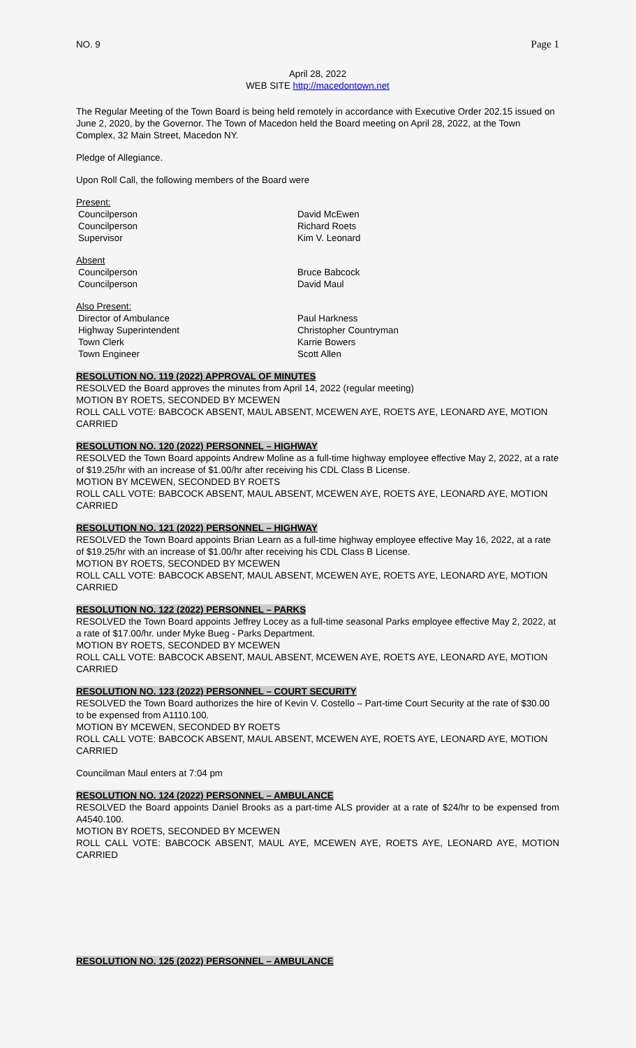NO. 9 Page 1
April 28, 2022
WEB SITE http://macedontown.net
The Regular Meeting of the Town Board is being held remotely in accordance with Executive Order 202.15 issued on June 2, 2020, by the Governor. The Town of Macedon held the Board meeting on April 28, 2022, at the Town Complex, 32 Main Street, Macedon NY.
Pledge of Allegiance.
Upon Roll Call, the following members of the Board were
Present:
Councilperson David McEwen
Councilperson Richard Roets
Supervisor Kim V. Leonard
Absent
Councilperson Bruce Babcock
Councilperson David Maul
Also Present:
Director of Ambulance Paul Harkness
Highway Superintendent Christopher Countryman
Town Clerk Karrie Bowers
Town Engineer Scott Allen
RESOLUTION NO. 119 (2022) APPROVAL OF MINUTES
RESOLVED the Board approves the minutes from April 14, 2022 (regular meeting)
MOTION BY ROETS, SECONDED BY MCEWEN
ROLL CALL VOTE: BABCOCK ABSENT, MAUL ABSENT, MCEWEN AYE, ROETS AYE, LEONARD AYE, MOTION CARRIED
RESOLUTION NO. 120 (2022) PERSONNEL – HIGHWAY
RESOLVED the Town Board appoints Andrew Moline as a full-time highway employee effective May 2, 2022, at a rate of $19.25/hr with an increase of $1.00/hr after receiving his CDL Class B License.
MOTION BY MCEWEN, SECONDED BY ROETS
ROLL CALL VOTE: BABCOCK ABSENT, MAUL ABSENT, MCEWEN AYE, ROETS AYE, LEONARD AYE, MOTION CARRIED
RESOLUTION NO. 121 (2022) PERSONNEL – HIGHWAY
RESOLVED the Town Board appoints Brian Learn as a full-time highway employee effective May 16, 2022, at a rate of $19.25/hr with an increase of $1.00/hr after receiving his CDL Class B License.
MOTION BY ROETS, SECONDED BY MCEWEN
ROLL CALL VOTE: BABCOCK ABSENT, MAUL ABSENT, MCEWEN AYE, ROETS AYE, LEONARD AYE, MOTION CARRIED
RESOLUTION NO. 122 (2022) PERSONNEL – PARKS
RESOLVED the Town Board appoints Jeffrey Locey as a full-time seasonal Parks employee effective May 2, 2022, at a rate of $17.00/hr. under Myke Bueg - Parks Department.
MOTION BY ROETS, SECONDED BY MCEWEN
ROLL CALL VOTE: BABCOCK ABSENT, MAUL ABSENT, MCEWEN AYE, ROETS AYE, LEONARD AYE, MOTION CARRIED
RESOLUTION NO. 123 (2022) PERSONNEL – COURT SECURITY
RESOLVED the Town Board authorizes the hire of Kevin V. Costello – Part-time Court Security at the rate of $30.00 to be expensed from A1110.100.
MOTION BY MCEWEN, SECONDED BY ROETS
ROLL CALL VOTE: BABCOCK ABSENT, MAUL ABSENT, MCEWEN AYE, ROETS AYE, LEONARD AYE, MOTION CARRIED
Councilman Maul enters at 7:04 pm
RESOLUTION NO. 124 (2022) PERSONNEL – AMBULANCE
RESOLVED the Board appoints Daniel Brooks as a part-time ALS provider at a rate of $24/hr to be expensed from A4540.100.
MOTION BY ROETS, SECONDED BY MCEWEN
ROLL CALL VOTE: BABCOCK ABSENT, MAUL AYE, MCEWEN AYE, ROETS AYE, LEONARD AYE, MOTION CARRIED
RESOLUTION NO. 125 (2022) PERSONNEL – AMBULANCE